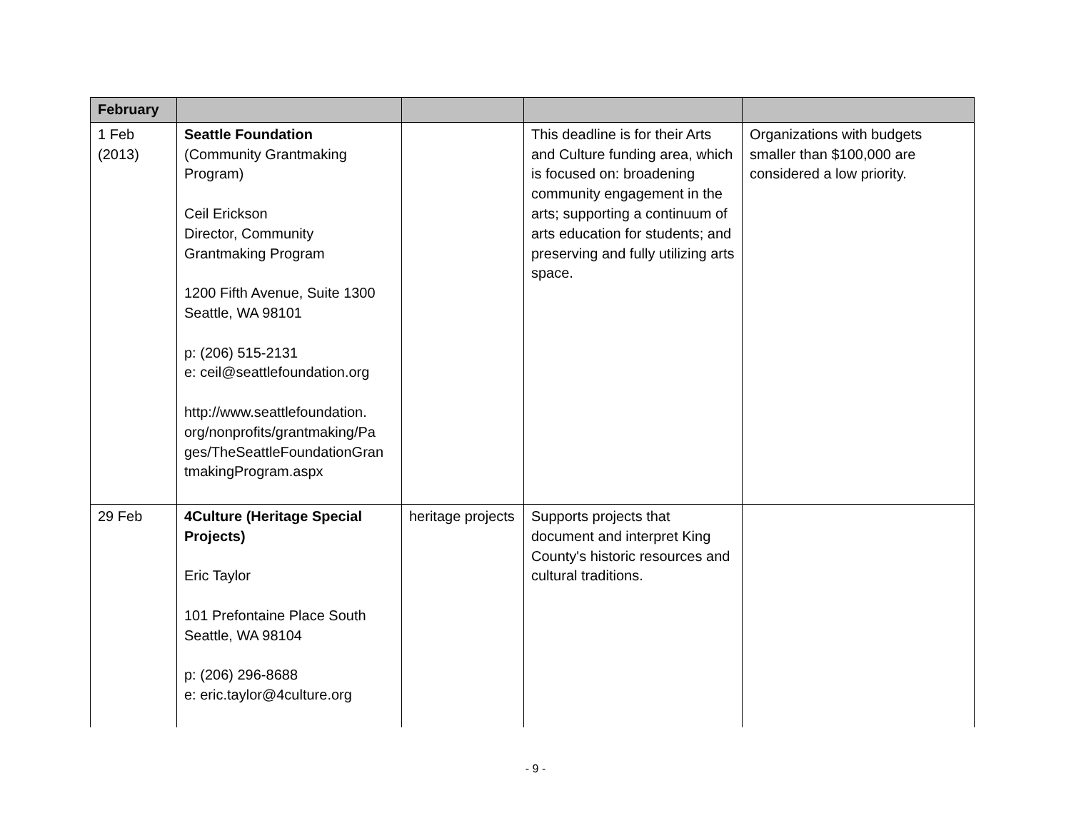| February | | | | |
| --- | --- | --- | --- | --- |
| 1 Feb (2013) | Seattle Foundation (Community Grantmaking Program) Ceil Erickson Director, Community Grantmaking Program 1200 Fifth Avenue, Suite 1300 Seattle, WA 98101 p: (206) 515-2131 e: ceil@seattlefoundation.org http://www.seattlefoundation. org/nonprofits/grantmaking/Pa ges/TheSeattleFoundationGran tmakingProgram.aspx | | This deadline is for their Arts and Culture funding area, which is focused on: broadening community engagement in the arts; supporting a continuum of arts education for students; and preserving and fully utilizing arts space. | Organizations with budgets smaller than $100,000 are considered a low priority. |
| 29 Feb | 4Culture (Heritage Special Projects) Eric Taylor 101 Prefontaine Place South Seattle, WA 98104 p: (206) 296-8688 e: eric.taylor@4culture.org | heritage projects | Supports projects that document and interpret King County's historic resources and cultural traditions. | |
- 9 -